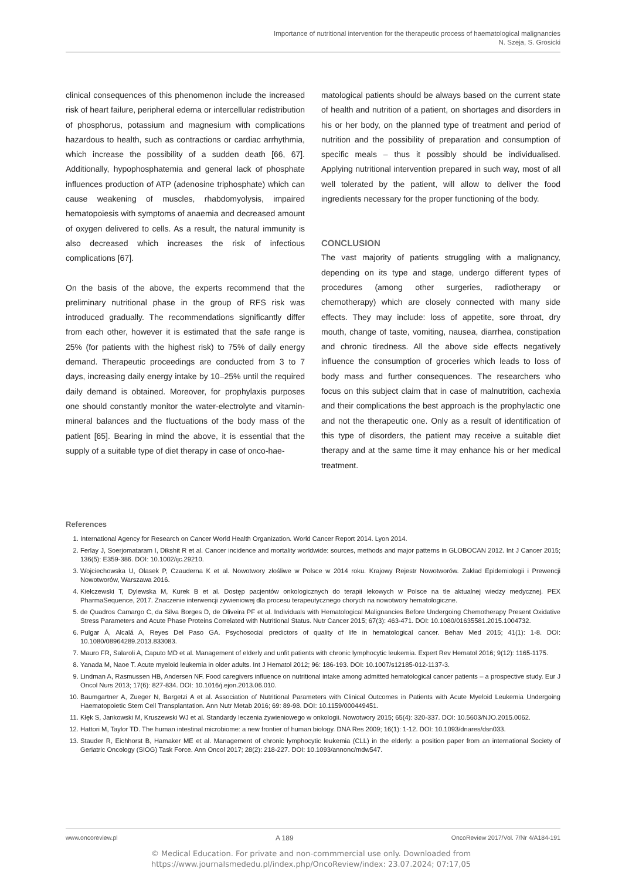Importance of nutritional intervention for the therapeutic process of haematological malignancies
N. Szeja, S. Grosicki
clinical consequences of this phenomenon include the increased risk of heart failure, peripheral edema or intercellular redistribution of phosphorus, potassium and magnesium with complications hazardous to health, such as contractions or cardiac arrhythmia, which increase the possibility of a sudden death [66, 67]. Additionally, hypophosphatemia and general lack of phosphate influences production of ATP (adenosine triphosphate) which can cause weakening of muscles, rhabdomyolysis, impaired hematopoiesis with symptoms of anaemia and decreased amount of oxygen delivered to cells. As a result, the natural immunity is also decreased which increases the risk of infectious complications [67].
On the basis of the above, the experts recommend that the preliminary nutritional phase in the group of RFS risk was introduced gradually. The recommendations significantly differ from each other, however it is estimated that the safe range is 25% (for patients with the highest risk) to 75% of daily energy demand. Therapeutic proceedings are conducted from 3 to 7 days, increasing daily energy intake by 10–25% until the required daily demand is obtained. Moreover, for prophylaxis purposes one should constantly monitor the water-electrolyte and vitamin-mineral balances and the fluctuations of the body mass of the patient [65]. Bearing in mind the above, it is essential that the supply of a suitable type of diet therapy in case of onco-hae-
matological patients should be always based on the current state of health and nutrition of a patient, on shortages and disorders in his or her body, on the planned type of treatment and period of nutrition and the possibility of preparation and consumption of specific meals – thus it possibly should be individualised. Applying nutritional intervention prepared in such way, most of all well tolerated by the patient, will allow to deliver the food ingredients necessary for the proper functioning of the body.
CONCLUSION
The vast majority of patients struggling with a malignancy, depending on its type and stage, undergo different types of procedures (among other surgeries, radiotherapy or chemotherapy) which are closely connected with many side effects. They may include: loss of appetite, sore throat, dry mouth, change of taste, vomiting, nausea, diarrhea, constipation and chronic tiredness. All the above side effects negatively influence the consumption of groceries which leads to loss of body mass and further consequences. The researchers who focus on this subject claim that in case of malnutrition, cachexia and their complications the best approach is the prophylactic one and not the therapeutic one. Only as a result of identification of this type of disorders, the patient may receive a suitable diet therapy and at the same time it may enhance his or her medical treatment.
References
1. International Agency for Research on Cancer World Health Organization. World Cancer Report 2014. Lyon 2014.
2. Ferlay J, Soerjomataram I, Dikshit R et al. Cancer incidence and mortality worldwide: sources, methods and major patterns in GLOBOCAN 2012. Int J Cancer 2015; 136(5): E359-386. DOI: 10.1002/ijc.29210.
3. Wojciechowska U, Olasek P, Czauderna K et al. Nowotwory złośliwe w Polsce w 2014 roku. Krajowy Rejestr Nowotworów. Zakład Epidemiologii i Prewencji Nowotworów, Warszawa 2016.
4. Kiełczewski T, Dylewska M, Kurek B et al. Dostęp pacjentów onkologicznych do terapii lekowych w Polsce na tle aktualnej wiedzy medycznej. PEX PharmaSequence, 2017. Znaczenie interwencji żywieniowej dla procesu terapeutycznego chorych na nowotwory hematologiczne.
5. de Quadros Camargo C, da Silva Borges D, de Oliveira PF et al. Individuals with Hematological Malignancies Before Undergoing Chemotherapy Present Oxidative Stress Parameters and Acute Phase Proteins Correlated with Nutritional Status. Nutr Cancer 2015; 67(3): 463-471. DOI: 10.1080/01635581.2015.1004732.
6. Pulgar Á, Alcalá A, Reyes Del Paso GA. Psychosocial predictors of quality of life in hematological cancer. Behav Med 2015; 41(1): 1-8. DOI: 10.1080/08964289.2013.833083.
7. Mauro FR, Salaroli A, Caputo MD et al. Management of elderly and unfit patients with chronic lymphocytic leukemia. Expert Rev Hematol 2016; 9(12): 1165-1175.
8. Yanada M, Naoe T. Acute myeloid leukemia in older adults. Int J Hematol 2012; 96: 186-193. DOI: 10.1007/s12185-012-1137-3.
9. Lindman A, Rasmussen HB, Andersen NF. Food caregivers influence on nutritional intake among admitted hematological cancer patients – a prospective study. Eur J Oncol Nurs 2013; 17(6): 827-834. DOI: 10.1016/j.ejon.2013.06.010.
10. Baumgartner A, Zueger N, Bargetzi A et al. Association of Nutritional Parameters with Clinical Outcomes in Patients with Acute Myeloid Leukemia Undergoing Haematopoietic Stem Cell Transplantation. Ann Nutr Metab 2016; 69: 89-98. DOI: 10.1159/000449451.
11. Kłęk S, Jankowski M, Kruszewski WJ et al. Standardy leczenia żywieniowego w onkologii. Nowotwory 2015; 65(4): 320-337. DOI: 10.5603/NJO.2015.0062.
12. Hattori M, Taylor TD. The human intestinal microbiome: a new frontier of human biology. DNA Res 2009; 16(1): 1-12. DOI: 10.1093/dnares/dsn033.
13. Stauder R, Eichhorst B, Hamaker ME et al. Management of chronic lymphocytic leukemia (CLL) in the elderly: a position paper from an international Society of Geriatric Oncology (SIOG) Task Force. Ann Oncol 2017; 28(2): 218-227. DOI: 10.1093/annonc/mdw547.
www.oncoreview.pl A 189 OncoReview 2017/Vol. 7/Nr 4/A184-191
© Medical Education. For private and non-commmercial use only. Downloaded from
https://www.journalsmededu.pl/index.php/OncoReview/index: 23.07.2024; 07:17,05